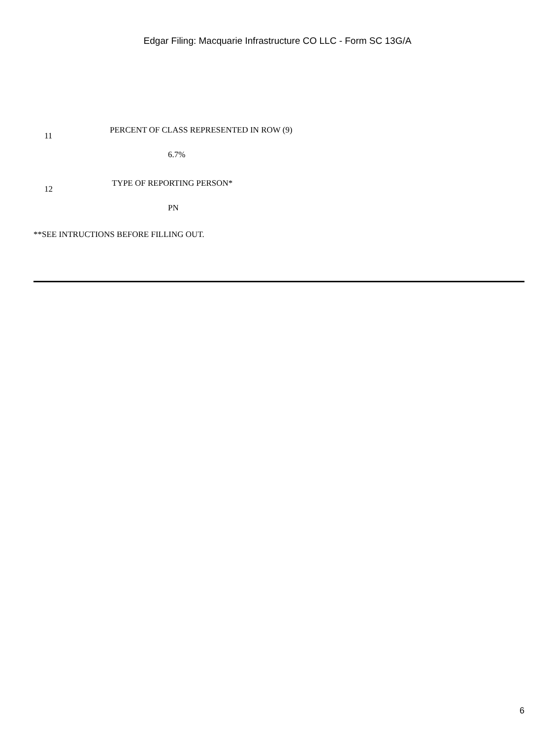Edgar Filing: Macquarie Infrastructure CO LLC - Form SC 13G/A
| 11 | PERCENT OF CLASS REPRESENTED IN ROW (9) 6.7% |
| 12 | TYPE OF REPORTING PERSON* PN |
**SEE INTRUCTIONS BEFORE FILLING OUT.
6